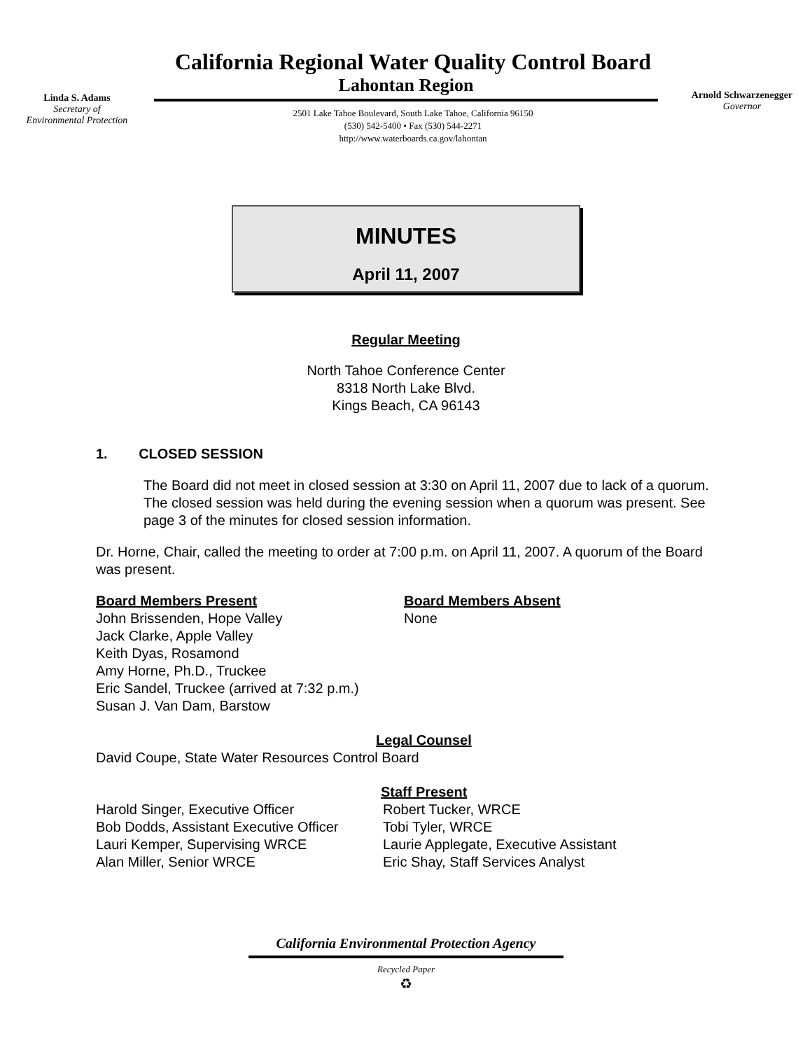Linda S. Adams
Secretary of
Environmental Protection
California Regional Water Quality Control Board
Lahontan Region
2501 Lake Tahoe Boulevard, South Lake Tahoe, California 96150
(530) 542-5400 • Fax (530) 544-2271
http://www.waterboards.ca.gov/lahontan
Arnold Schwarzenegger
Governor
MINUTES
April 11, 2007
Regular Meeting
North Tahoe Conference Center
8318 North Lake Blvd.
Kings Beach, CA 96143
1. CLOSED SESSION
The Board did not meet in closed session at 3:30 on April 11, 2007 due to lack of a quorum. The closed session was held during the evening session when a quorum was present. See page 3 of the minutes for closed session information.
Dr. Horne, Chair, called the meeting to order at 7:00 p.m. on April 11, 2007. A quorum of the Board was present.
Board Members Present
John Brissenden, Hope Valley
Jack Clarke, Apple Valley
Keith Dyas, Rosamond
Amy Horne, Ph.D., Truckee
Eric Sandel, Truckee (arrived at 7:32 p.m.)
Susan J. Van Dam, Barstow
Board Members Absent
None
Legal Counsel
David Coupe, State Water Resources Control Board
Staff Present
Harold Singer, Executive Officer
Bob Dodds, Assistant Executive Officer
Lauri Kemper, Supervising WRCE
Alan Miller, Senior WRCE
Robert Tucker, WRCE
Tobi Tyler, WRCE
Laurie Applegate, Executive Assistant
Eric Shay, Staff Services Analyst
California Environmental Protection Agency
Recycled Paper
♻